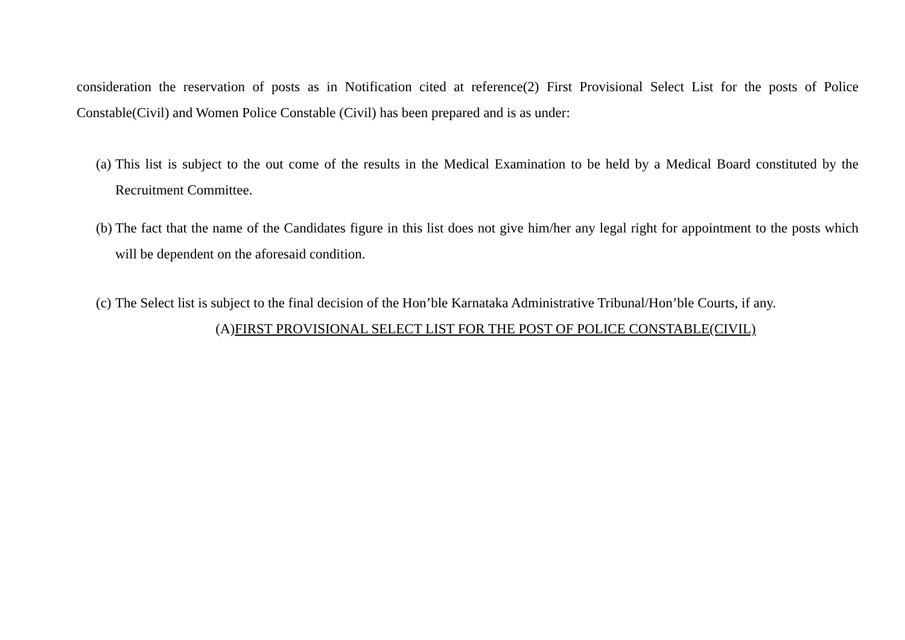consideration the reservation of posts as in Notification cited at reference(2) First Provisional Select List for the posts of Police Constable(Civil) and Women Police Constable (Civil) has been prepared and is as under:
(a) This list is subject to the out come of the results in the Medical Examination to be held by a Medical Board constituted by the Recruitment Committee.
(b) The fact that the name of the Candidates figure in this list does not give him/her any legal right for appointment to the posts which will be dependent on the aforesaid condition.
(c) The Select list is subject to the final decision of the Hon’ble Karnataka Administrative Tribunal/Hon’ble Courts, if any.
(A)FIRST PROVISIONAL SELECT LIST FOR THE POST OF POLICE CONSTABLE(CIVIL)